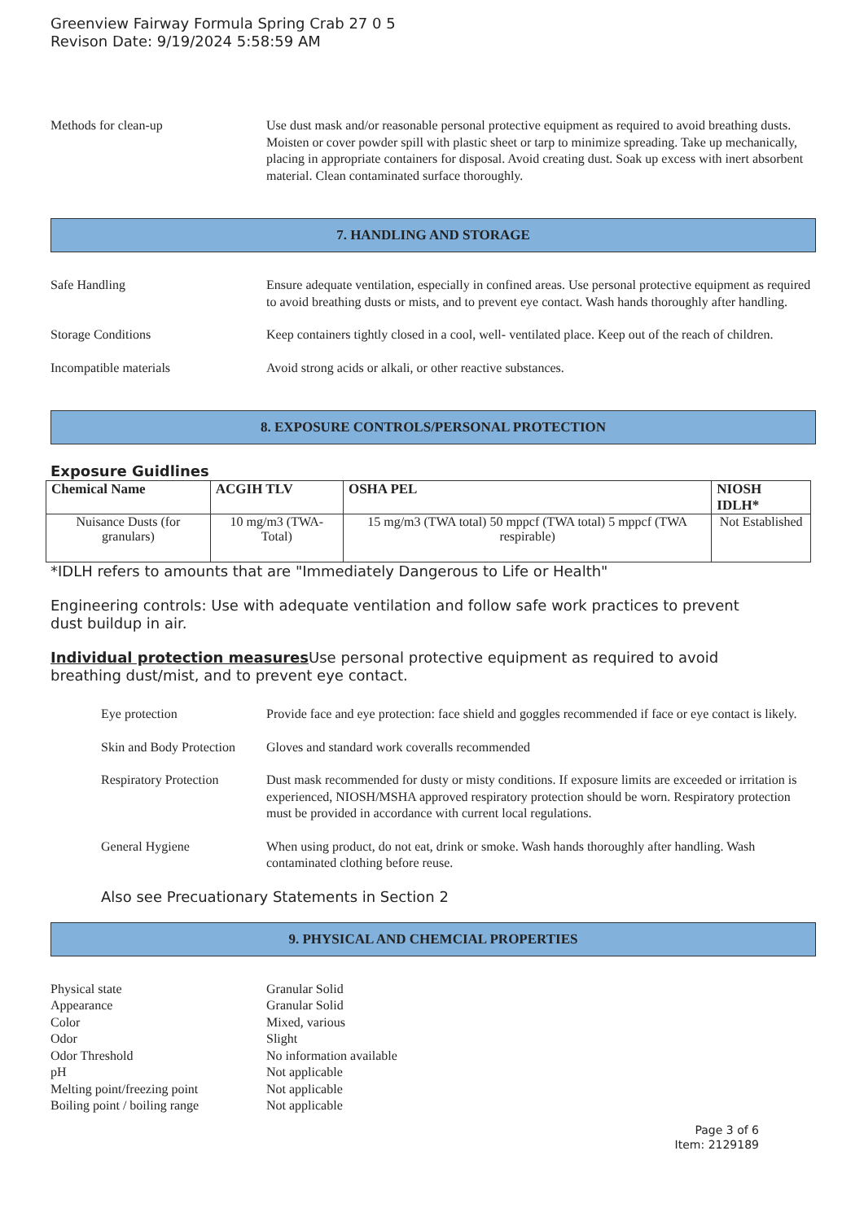Greenview Fairway Formula Spring Crab 27 0 5
Revison Date: 9/19/2024 5:58:59 AM
Methods for clean-up Use dust mask and/or reasonable personal protective equipment as required to avoid breathing dusts. Moisten or cover powder spill with plastic sheet or tarp to minimize spreading. Take up mechanically, placing in appropriate containers for disposal. Avoid creating dust. Soak up excess with inert absorbent material. Clean contaminated surface thoroughly.
7. HANDLING AND STORAGE
Safe Handling Ensure adequate ventilation, especially in confined areas. Use personal protective equipment as required to avoid breathing dusts or mists, and to prevent eye contact. Wash hands thoroughly after handling.
Storage Conditions Keep containers tightly closed in a cool, well- ventilated place. Keep out of the reach of children.
Incompatible materials Avoid strong acids or alkali, or other reactive substances.
8. EXPOSURE CONTROLS/PERSONAL PROTECTION
Exposure Guidlines
| Chemical Name | ACGIH TLV | OSHA PEL | NIOSH IDLH* |
| --- | --- | --- | --- |
| Nuisance Dusts (for granulars) | 10 mg/m3 (TWA- Total) | 15 mg/m3 (TWA total) 50 mppcf (TWA total) 5 mppcf (TWA respirable) | Not Established |
*IDLH refers to amounts that are "Immediately Dangerous to Life or Health"
Engineering controls: Use with adequate ventilation and follow safe work practices to prevent
dust buildup in air.
Individual protection measures Use personal protective equipment as required to avoid
breathing dust/mist, and to prevent eye contact.
Eye protection Provide face and eye protection: face shield and goggles recommended if face or eye contact is likely.
Skin and Body Protection
Gloves and standard work coveralls recommended
Respiratory Protection
Dust mask recommended for dusty or misty conditions. If exposure limits are exceeded or irritation is experienced, NIOSH/MSHA approved respiratory protection should be worn. Respiratory protection must be provided in accordance with current local regulations.
General Hygiene When using product, do not eat, drink or smoke. Wash hands thoroughly after handling. Wash contaminated clothing before reuse.
Also see Precuationary Statements in Section 2
9. PHYSICAL AND CHEMCIAL PROPERTIES
Physical state Granular Solid
Appearance Granular Solid
Color Mixed, various
Odor Slight
Odor Threshold No information available
pH Not applicable
Melting point/freezing point Not applicable
Boiling point / boiling range Not applicable
Page 3 of 6
Item: 2129189